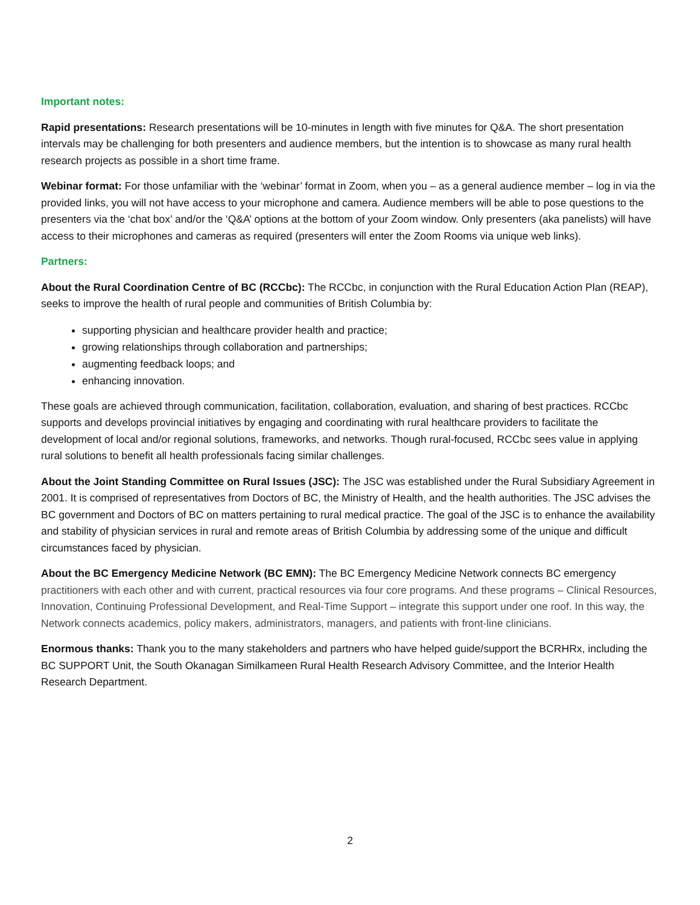Important notes:
Rapid presentations: Research presentations will be 10-minutes in length with five minutes for Q&A. The short presentation intervals may be challenging for both presenters and audience members, but the intention is to showcase as many rural health research projects as possible in a short time frame.
Webinar format: For those unfamiliar with the ‘webinar’ format in Zoom, when you – as a general audience member – log in via the provided links, you will not have access to your microphone and camera. Audience members will be able to pose questions to the presenters via the ‘chat box’ and/or the ‘Q&A’ options at the bottom of your Zoom window. Only presenters (aka panelists) will have access to their microphones and cameras as required (presenters will enter the Zoom Rooms via unique web links).
Partners:
About the Rural Coordination Centre of BC (RCCbc): The RCCbc, in conjunction with the Rural Education Action Plan (REAP), seeks to improve the health of rural people and communities of British Columbia by:
supporting physician and healthcare provider health and practice;
growing relationships through collaboration and partnerships;
augmenting feedback loops; and
enhancing innovation.
These goals are achieved through communication, facilitation, collaboration, evaluation, and sharing of best practices. RCCbc supports and develops provincial initiatives by engaging and coordinating with rural healthcare providers to facilitate the development of local and/or regional solutions, frameworks, and networks. Though rural-focused, RCCbc sees value in applying rural solutions to benefit all health professionals facing similar challenges.
About the Joint Standing Committee on Rural Issues (JSC): The JSC was established under the Rural Subsidiary Agreement in 2001. It is comprised of representatives from Doctors of BC, the Ministry of Health, and the health authorities. The JSC advises the BC government and Doctors of BC on matters pertaining to rural medical practice. The goal of the JSC is to enhance the availability and stability of physician services in rural and remote areas of British Columbia by addressing some of the unique and difficult circumstances faced by physician.
About the BC Emergency Medicine Network (BC EMN): The BC Emergency Medicine Network connects BC emergency practitioners with each other and with current, practical resources via four core programs. And these programs – Clinical Resources, Innovation, Continuing Professional Development, and Real-Time Support – integrate this support under one roof. In this way, the Network connects academics, policy makers, administrators, managers, and patients with front-line clinicians.
Enormous thanks: Thank you to the many stakeholders and partners who have helped guide/support the BCRHRx, including the BC SUPPORT Unit, the South Okanagan Similkameen Rural Health Research Advisory Committee, and the Interior Health Research Department.
2